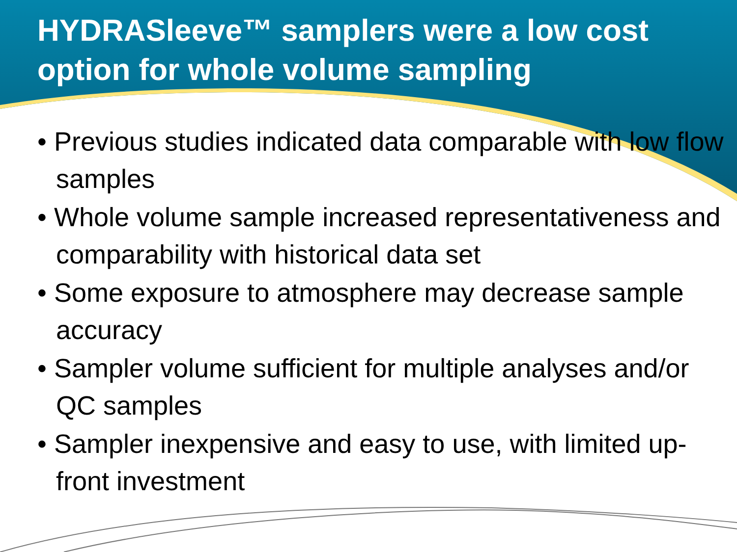HYDRASleeve™ samplers were a low cost option for whole volume sampling
• Previous studies indicated data comparable with low flow samples
• Whole volume sample increased representativeness and comparability with historical data set
• Some exposure to atmosphere may decrease sample accuracy
• Sampler volume sufficient for multiple analyses and/or QC samples
• Sampler inexpensive and easy to use, with limited up-front investment